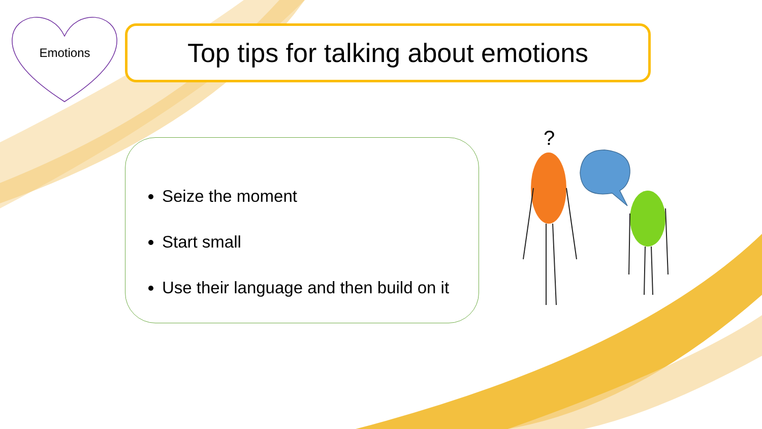Emotions
Top tips for talking about emotions
Seize the moment
Start small
Use their language and then build on it
?